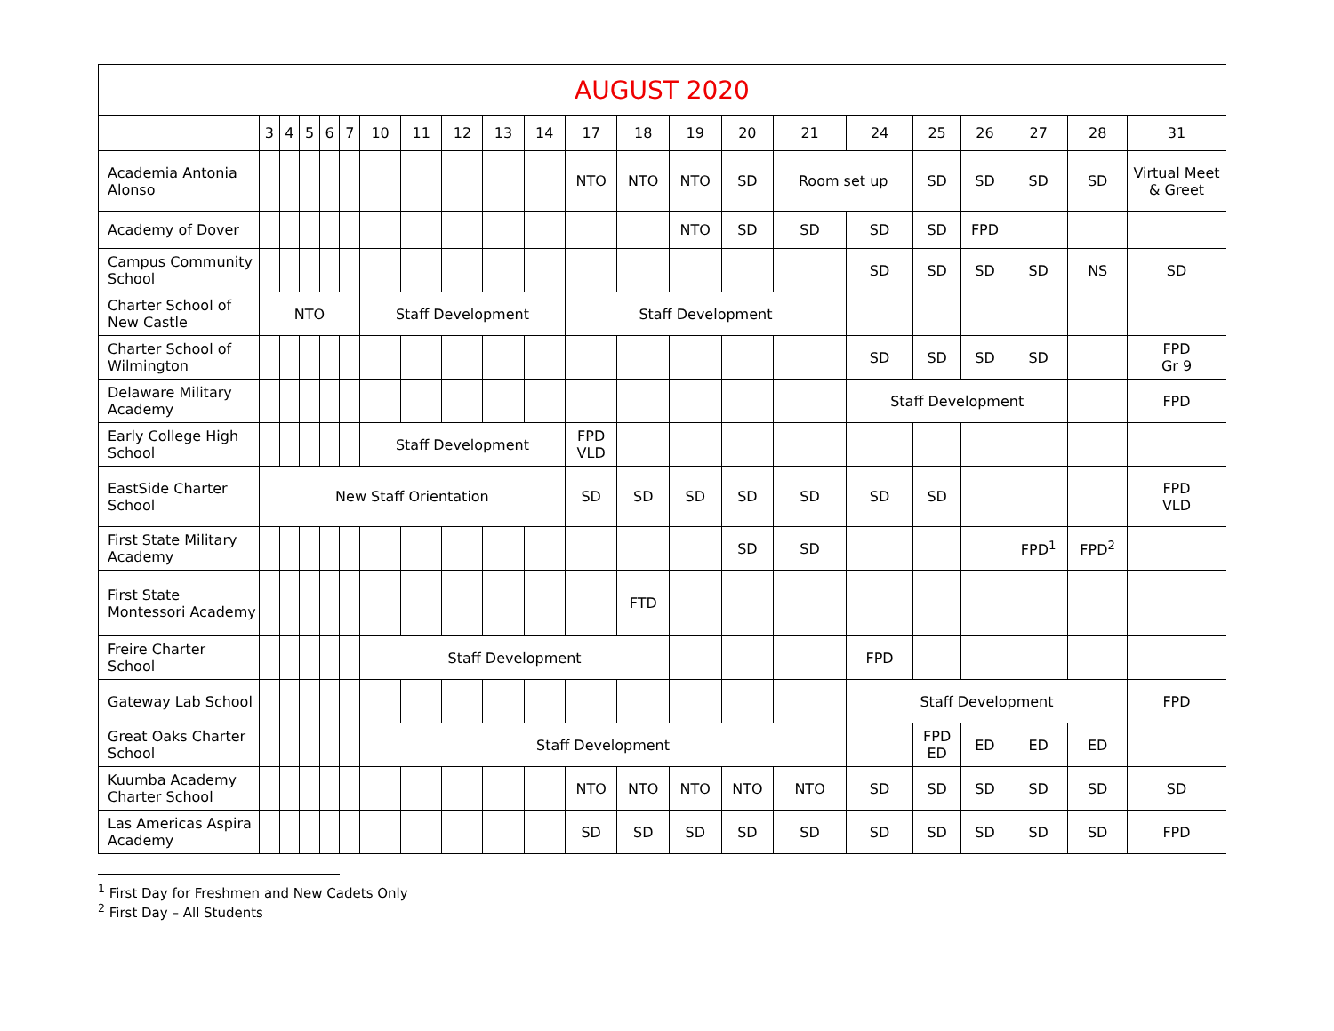| AUGUST 2020 | | | | | | | | | | | | | | | | | | | | | |
| --- | --- | --- | --- | --- | --- | --- | --- | --- | --- | --- | --- | --- | --- | --- | --- | --- | --- | --- | --- | --- | --- |
| | 3 | 4 | 5 | 6 | 7 | 10 | 11 | 12 | 13 | 14 | 17 | 18 | 19 | 20 | 21 | 24 | 25 | 26 | 27 | 28 | 31 |
| Academia Antonia Alonso | | | | | | | | | | | NTO | NTO | NTO | SD | Room set up | | SD | SD | SD | SD | Virtual Meet & Greet |
| Academy of Dover | | | | | | | | | | | | | NTO | SD | SD | SD | SD | FPD | | | |
| Campus Community School | | | | | | | | | | | | | | | | SD | SD | SD | SD | NS | SD |
| Charter School of New Castle | NTO | | | | | Staff Development | | | | | Staff Development | | | | | | | | | | |
| Charter School of Wilmington | | | | | | | | | | | | | | | | SD | SD | SD | SD | | FPD Gr 9 |
| Delaware Military Academy | | | | | | | | | | | | | | | | Staff Development | | | | | FPD |
| Early College High School | | | | | | Staff Development | | | | | FPD VLD | | | | | | | | | | |
| EastSide Charter School | New Staff Orientation | | | | | | | | | | SD | SD | SD | SD | SD | SD | SD | | | | FPD VLD |
| First State Military Academy | | | | | | | | | | | | | | SD | SD | | | | FPD<sup>1</sup> | FPD<sup>2</sup> | |
| First State Montessori Academy | | | | | | | | | | | | FTD | | | | | | | | | |
| Freire Charter School | | | | | | Staff Development | | | | | | | | | | FPD | | | | | |
| Gateway Lab School | | | | | | | | | | | | | | | | Staff Development | | | | | FPD |
| Great Oaks Charter School | | | | | | Staff Development | | | | | | | | | | | FPD ED | ED | ED | ED | |
| Kuumba Academy Charter School | | | | | | | | | | | NTO | NTO | NTO | NTO | NTO | SD | SD | SD | SD | SD | SD |
| Las Americas Aspira Academy | | | | | | | | | | | SD | SD | SD | SD | SD | SD | SD | SD | SD | SD | FPD |
<sup>1</sup> First Day for Freshmen and New Cadets Only
<sup>2</sup> First Day – All Students